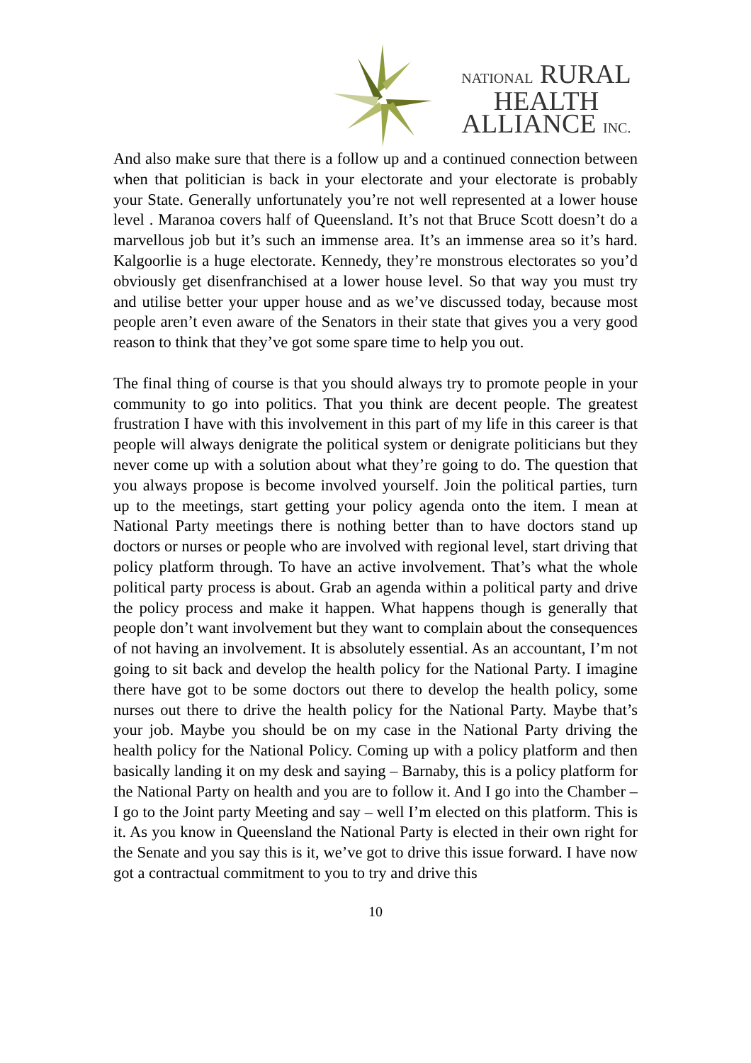NATIONAL RURAL
HEALTH
ALLIANCE INC.
And also make sure that there is a follow up and a continued connection between when that politician is back in your electorate and your electorate is probably your State. Generally unfortunately you’re not well represented at a lower house level . Maranoa covers half of Queensland. It’s not that Bruce Scott doesn’t do a marvellous job but it’s such an immense area. It’s an immense area so it’s hard. Kalgoorlie is a huge electorate. Kennedy, they’re monstrous electorates so you’d obviously get disenfranchised at a lower house level. So that way you must try and utilise better your upper house and as we’ve discussed today, because most people aren’t even aware of the Senators in their state that gives you a very good reason to think that they’ve got some spare time to help you out.
The final thing of course is that you should always try to promote people in your community to go into politics. That you think are decent people. The greatest frustration I have with this involvement in this part of my life in this career is that people will always denigrate the political system or denigrate politicians but they never come up with a solution about what they’re going to do. The question that you always propose is become involved yourself. Join the political parties, turn up to the meetings, start getting your policy agenda onto the item. I mean at National Party meetings there is nothing better than to have doctors stand up doctors or nurses or people who are involved with regional level, start driving that policy platform through. To have an active involvement. That’s what the whole political party process is about. Grab an agenda within a political party and drive the policy process and make it happen. What happens though is generally that people don’t want involvement but they want to complain about the consequences of not having an involvement. It is absolutely essential. As an accountant, I’m not going to sit back and develop the health policy for the National Party. I imagine there have got to be some doctors out there to develop the health policy, some nurses out there to drive the health policy for the National Party. Maybe that’s your job. Maybe you should be on my case in the National Party driving the health policy for the National Policy. Coming up with a policy platform and then basically landing it on my desk and saying – Barnaby, this is a policy platform for the National Party on health and you are to follow it. And I go into the Chamber – I go to the Joint party Meeting and say – well I’m elected on this platform. This is it. As you know in Queensland the National Party is elected in their own right for the Senate and you say this is it, we’ve got to drive this issue forward. I have now got a contractual commitment to you to try and drive this
10